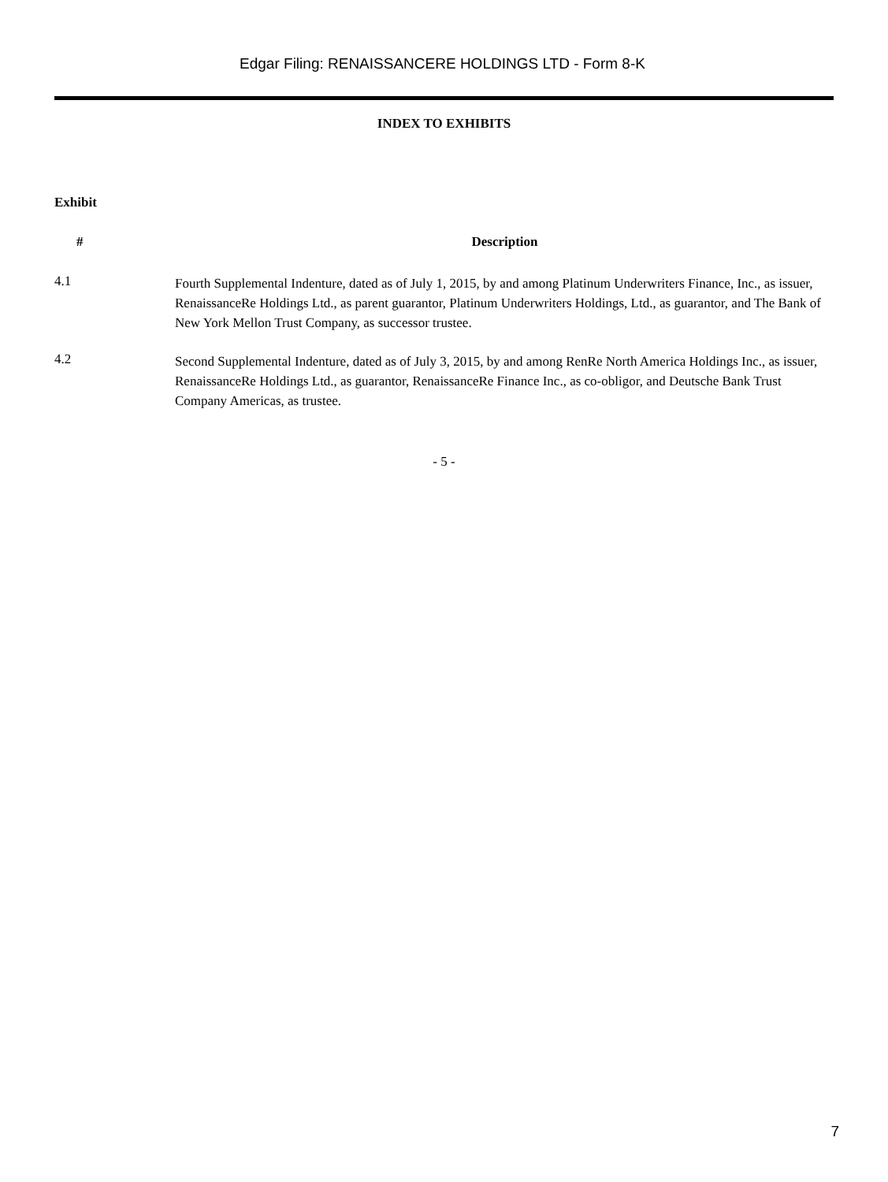Edgar Filing: RENAISSANCERE HOLDINGS LTD - Form 8-K
INDEX TO EXHIBITS
| Exhibit | |
| --- | --- |
| # | Description |
| 4.1 | Fourth Supplemental Indenture, dated as of July 1, 2015, by and among Platinum Underwriters Finance, Inc., as issuer, RenaissanceRe Holdings Ltd., as parent guarantor, Platinum Underwriters Holdings, Ltd., as guarantor, and The Bank of New York Mellon Trust Company, as successor trustee. |
| 4.2 | Second Supplemental Indenture, dated as of July 3, 2015, by and among RenRe North America Holdings Inc., as issuer, RenaissanceRe Holdings Ltd., as guarantor, RenaissanceRe Finance Inc., as co-obligor, and Deutsche Bank Trust Company Americas, as trustee. |
- 5 -
7